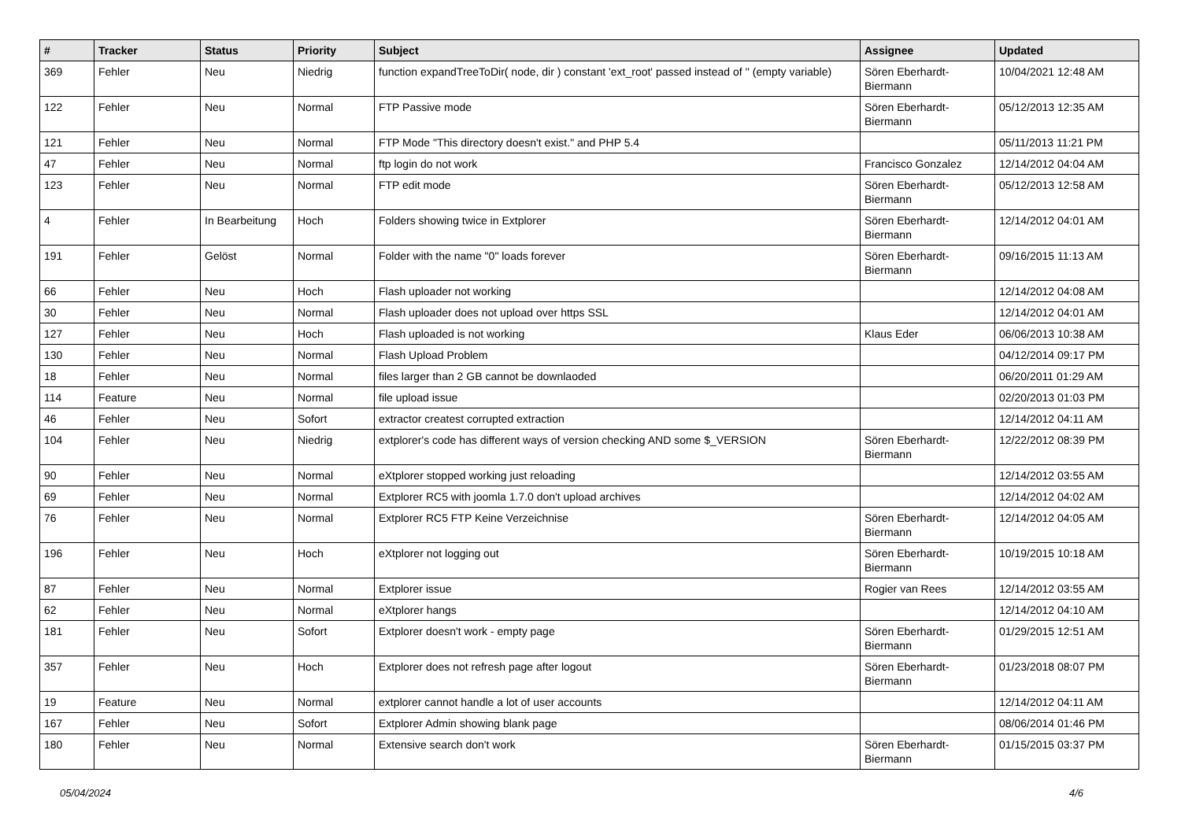| # | Tracker | Status | Priority | Subject | Assignee | Updated |
| --- | --- | --- | --- | --- | --- | --- |
| 369 | Fehler | Neu | Niedrig | function expandTreeToDir( node, dir ) constant 'ext_root' passed instead of '' (empty variable) | Sören Eberhardt-Biermann | 10/04/2021 12:48 AM |
| 122 | Fehler | Neu | Normal | FTP Passive mode | Sören Eberhardt-Biermann | 05/12/2013 12:35 AM |
| 121 | Fehler | Neu | Normal | FTP Mode "This directory doesn't exist." and PHP 5.4 | | 05/11/2013 11:21 PM |
| 47 | Fehler | Neu | Normal | ftp login do not work | Francisco Gonzalez | 12/14/2012 04:04 AM |
| 123 | Fehler | Neu | Normal | FTP edit mode | Sören Eberhardt-Biermann | 05/12/2013 12:58 AM |
| 4 | Fehler | In Bearbeitung | Hoch | Folders showing twice in Extplorer | Sören Eberhardt-Biermann | 12/14/2012 04:01 AM |
| 191 | Fehler | Gelöst | Normal | Folder with the name "0" loads forever | Sören Eberhardt-Biermann | 09/16/2015 11:13 AM |
| 66 | Fehler | Neu | Hoch | Flash uploader not working | | 12/14/2012 04:08 AM |
| 30 | Fehler | Neu | Normal | Flash uploader does not upload over https SSL | | 12/14/2012 04:01 AM |
| 127 | Fehler | Neu | Hoch | Flash uploaded is not working | Klaus Eder | 06/06/2013 10:38 AM |
| 130 | Fehler | Neu | Normal | Flash Upload Problem | | 04/12/2014 09:17 PM |
| 18 | Fehler | Neu | Normal | files larger than 2 GB cannot be downlaoded | | 06/20/2011 01:29 AM |
| 114 | Feature | Neu | Normal | file upload issue | | 02/20/2013 01:03 PM |
| 46 | Fehler | Neu | Sofort | extractor createst corrupted extraction | | 12/14/2012 04:11 AM |
| 104 | Fehler | Neu | Niedrig | extplorer's code has different ways of version checking AND some $_VERSION | Sören Eberhardt-Biermann | 12/22/2012 08:39 PM |
| 90 | Fehler | Neu | Normal | eXtplorer stopped working just reloading | | 12/14/2012 03:55 AM |
| 69 | Fehler | Neu | Normal | Extplorer RC5 with joomla 1.7.0 don't upload archives | | 12/14/2012 04:02 AM |
| 76 | Fehler | Neu | Normal | Extplorer RC5 FTP Keine Verzeichnise | Sören Eberhardt-Biermann | 12/14/2012 04:05 AM |
| 196 | Fehler | Neu | Hoch | eXtplorer not logging out | Sören Eberhardt-Biermann | 10/19/2015 10:18 AM |
| 87 | Fehler | Neu | Normal | Extplorer issue | Rogier van Rees | 12/14/2012 03:55 AM |
| 62 | Fehler | Neu | Normal | eXtplorer hangs | | 12/14/2012 04:10 AM |
| 181 | Fehler | Neu | Sofort | Extplorer doesn't work - empty page | Sören Eberhardt-Biermann | 01/29/2015 12:51 AM |
| 357 | Fehler | Neu | Hoch | Extplorer does not refresh page after logout | Sören Eberhardt-Biermann | 01/23/2018 08:07 PM |
| 19 | Feature | Neu | Normal | extplorer cannot handle a lot of user accounts | | 12/14/2012 04:11 AM |
| 167 | Fehler | Neu | Sofort | Extplorer Admin showing blank page | | 08/06/2014 01:46 PM |
| 180 | Fehler | Neu | Normal | Extensive search don't work | Sören Eberhardt-Biermann | 01/15/2015 03:37 PM |
05/04/2024 4/6